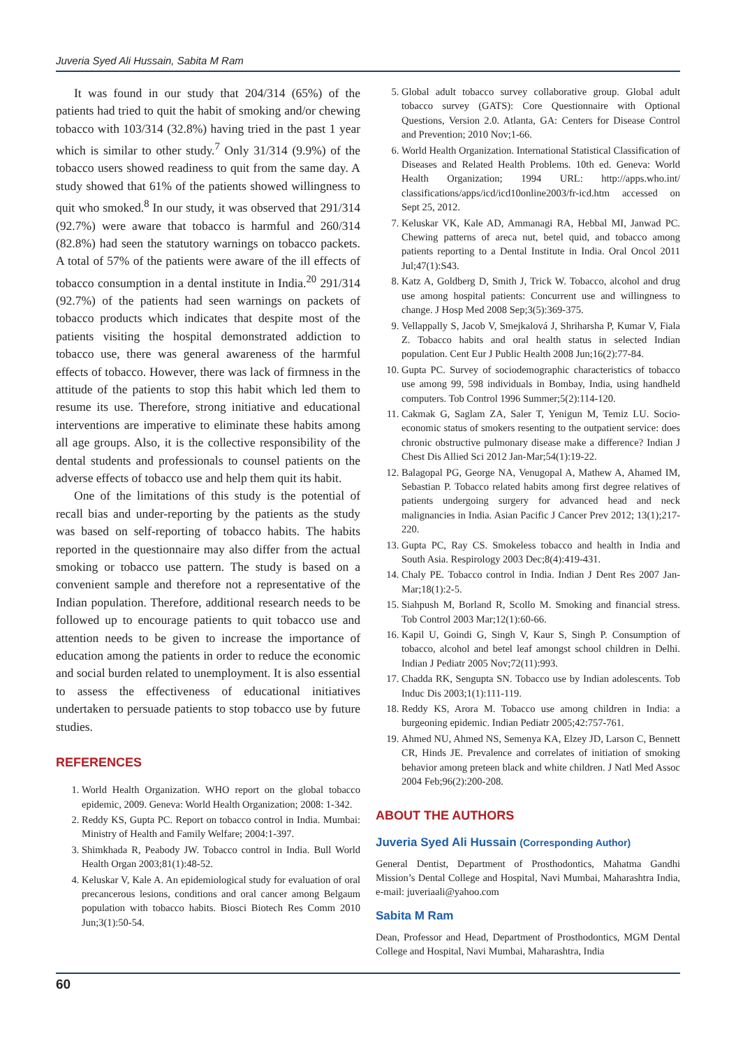Juveria Syed Ali Hussain, Sabita M Ram
It was found in our study that 204/314 (65%) of the patients had tried to quit the habit of smoking and/or chewing tobacco with 103/314 (32.8%) having tried in the past 1 year which is similar to other study.<sup>7</sup> Only 31/314 (9.9%) of the tobacco users showed readiness to quit from the same day. A study showed that 61% of the patients showed willingness to quit who smoked.<sup>8</sup> In our study, it was observed that 291/314 (92.7%) were aware that tobacco is harmful and 260/314 (82.8%) had seen the statutory warnings on tobacco packets. A total of 57% of the patients were aware of the ill effects of tobacco consumption in a dental institute in India.<sup>20</sup> 291/314 (92.7%) of the patients had seen warnings on packets of tobacco products which indicates that despite most of the patients visiting the hospital demonstrated addiction to tobacco use, there was general awareness of the harmful effects of tobacco. However, there was lack of firmness in the attitude of the patients to stop this habit which led them to resume its use. Therefore, strong initiative and educational interventions are imperative to eliminate these habits among all age groups. Also, it is the collective responsibility of the dental students and professionals to counsel patients on the adverse effects of tobacco use and help them quit its habit.
One of the limitations of this study is the potential of recall bias and under-reporting by the patients as the study was based on self-reporting of tobacco habits. The habits reported in the questionnaire may also differ from the actual smoking or tobacco use pattern. The study is based on a convenient sample and therefore not a representative of the Indian population. Therefore, additional research needs to be followed up to encourage patients to quit tobacco use and attention needs to be given to increase the importance of education among the patients in order to reduce the economic and social burden related to unemployment. It is also essential to assess the effectiveness of educational initiatives undertaken to persuade patients to stop tobacco use by future studies.
REFERENCES
1. World Health Organization. WHO report on the global tobacco epidemic, 2009. Geneva: World Health Organization; 2008: 1-342.
2. Reddy KS, Gupta PC. Report on tobacco control in India. Mumbai: Ministry of Health and Family Welfare; 2004:1-397.
3. Shimkhada R, Peabody JW. Tobacco control in India. Bull World Health Organ 2003;81(1):48-52.
4. Keluskar V, Kale A. An epidemiological study for evaluation of oral precancerous lesions, conditions and oral cancer among Belgaum population with tobacco habits. Biosci Biotech Res Comm 2010 Jun;3(1):50-54.
5. Global adult tobacco survey collaborative group. Global adult tobacco survey (GATS): Core Questionnaire with Optional Questions, Version 2.0. Atlanta, GA: Centers for Disease Control and Prevention; 2010 Nov;1-66.
6. World Health Organization. International Statistical Classification of Diseases and Related Health Problems. 10th ed. Geneva: World Health Organization; 1994 URL: http://apps.who.int/ classifications/apps/icd/icd10online2003/fr-icd.htm accessed on Sept 25, 2012.
7. Keluskar VK, Kale AD, Ammanagi RA, Hebbal MI, Janwad PC. Chewing patterns of areca nut, betel quid, and tobacco among patients reporting to a Dental Institute in India. Oral Oncol 2011 Jul;47(1):S43.
8. Katz A, Goldberg D, Smith J, Trick W. Tobacco, alcohol and drug use among hospital patients: Concurrent use and willingness to change. J Hosp Med 2008 Sep;3(5):369-375.
9. Vellappally S, Jacob V, Smejkalová J, Shriharsha P, Kumar V, Fiala Z. Tobacco habits and oral health status in selected Indian population. Cent Eur J Public Health 2008 Jun;16(2):77-84.
10. Gupta PC. Survey of sociodemographic characteristics of tobacco use among 99, 598 individuals in Bombay, India, using handheld computers. Tob Control 1996 Summer;5(2):114-120.
11. Cakmak G, Saglam ZA, Saler T, Yenigun M, Temiz LU. Socio-economic status of smokers resenting to the outpatient service: does chronic obstructive pulmonary disease make a difference? Indian J Chest Dis Allied Sci 2012 Jan-Mar;54(1):19-22.
12. Balagopal PG, George NA, Venugopal A, Mathew A, Ahamed IM, Sebastian P. Tobacco related habits among first degree relatives of patients undergoing surgery for advanced head and neck malignancies in India. Asian Pacific J Cancer Prev 2012; 13(1);217-220.
13. Gupta PC, Ray CS. Smokeless tobacco and health in India and South Asia. Respirology 2003 Dec;8(4):419-431.
14. Chaly PE. Tobacco control in India. Indian J Dent Res 2007 Jan-Mar;18(1):2-5.
15. Siahpush M, Borland R, Scollo M. Smoking and financial stress. Tob Control 2003 Mar;12(1):60-66.
16. Kapil U, Goindi G, Singh V, Kaur S, Singh P. Consumption of tobacco, alcohol and betel leaf amongst school children in Delhi. Indian J Pediatr 2005 Nov;72(11):993.
17. Chadda RK, Sengupta SN. Tobacco use by Indian adolescents. Tob Induc Dis 2003;1(1):111-119.
18. Reddy KS, Arora M. Tobacco use among children in India: a burgeoning epidemic. Indian Pediatr 2005;42:757-761.
19. Ahmed NU, Ahmed NS, Semenya KA, Elzey JD, Larson C, Bennett CR, Hinds JE. Prevalence and correlates of initiation of smoking behavior among preteen black and white children. J Natl Med Assoc 2004 Feb;96(2):200-208.
ABOUT THE AUTHORS
Juveria Syed Ali Hussain (Corresponding Author)
General Dentist, Department of Prosthodontics, Mahatma Gandhi Mission’s Dental College and Hospital, Navi Mumbai, Maharashtra India, e-mail: juveriaali@yahoo.com
Sabita M Ram
Dean, Professor and Head, Department of Prosthodontics, MGM Dental College and Hospital, Navi Mumbai, Maharashtra, India
60